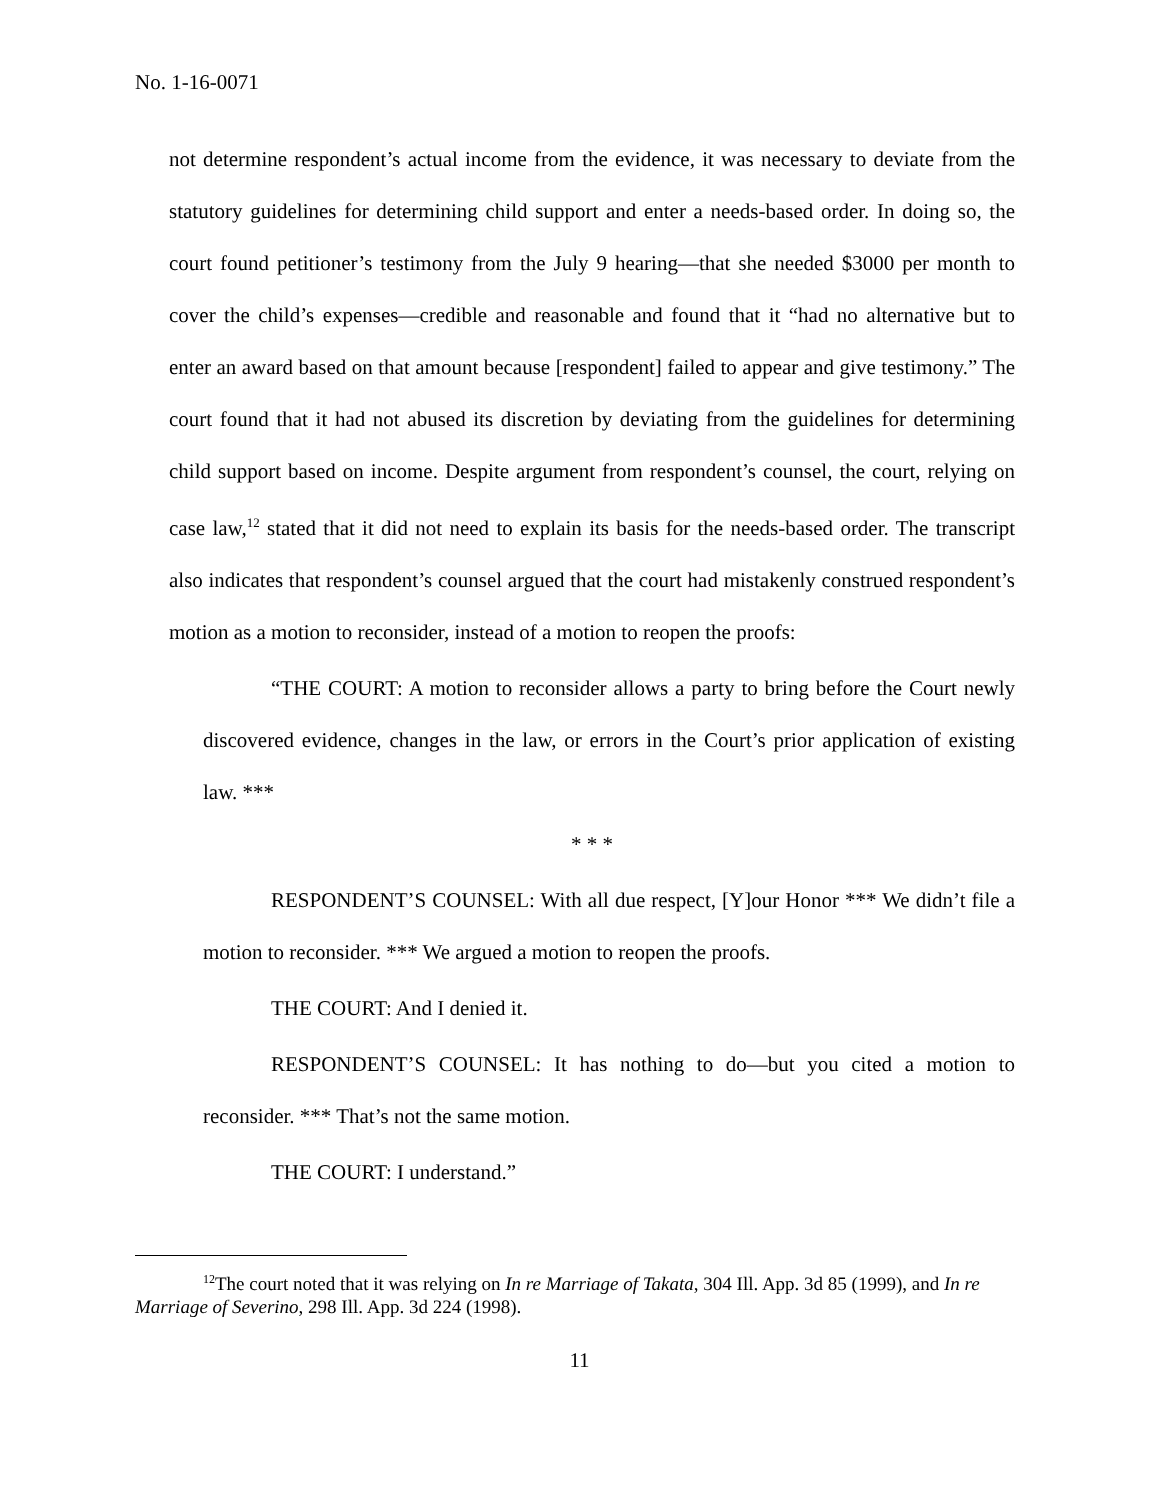No. 1-16-0071
not determine respondent’s actual income from the evidence, it was necessary to deviate from the statutory guidelines for determining child support and enter a needs-based order. In doing so, the court found petitioner’s testimony from the July 9 hearing—that she needed $3000 per month to cover the child’s expenses—credible and reasonable and found that it “had no alternative but to enter an award based on that amount because [respondent] failed to appear and give testimony.” The court found that it had not abused its discretion by deviating from the guidelines for determining child support based on income. Despite argument from respondent’s counsel, the court, relying on case law,<sup>12</sup> stated that it did not need to explain its basis for the needs-based order. The transcript also indicates that respondent’s counsel argued that the court had mistakenly construed respondent’s motion as a motion to reconsider, instead of a motion to reopen the proofs:
“THE COURT: A motion to reconsider allows a party to bring before the Court newly discovered evidence, changes in the law, or errors in the Court’s prior application of existing law. ***
* * *
RESPONDENT’S COUNSEL: With all due respect, [Y]our Honor *** We didn’t file a motion to reconsider. *** We argued a motion to reopen the proofs.
THE COURT: And I denied it.
RESPONDENT’S COUNSEL: It has nothing to do—but you cited a motion to reconsider. *** That’s not the same motion.
THE COURT: I understand.”
<sup>12</sup> The court noted that it was relying on In re Marriage of Takata, 304 Ill. App. 3d 85 (1999), and In re Marriage of Severino, 298 Ill. App. 3d 224 (1998).
11